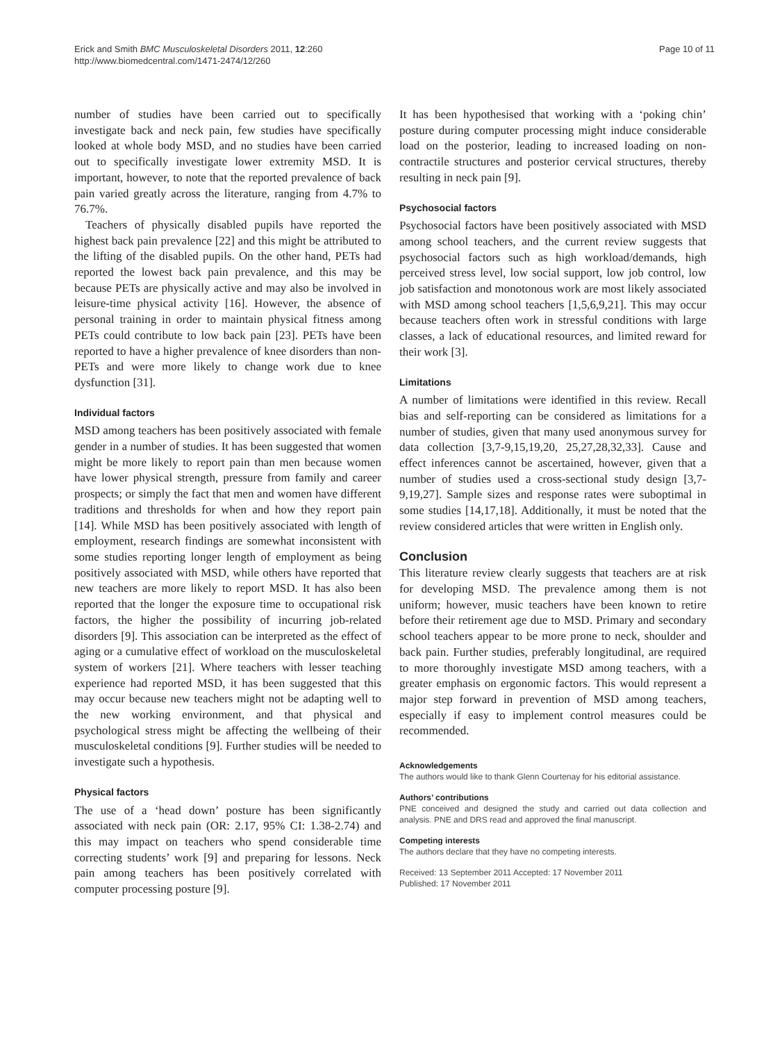Erick and Smith BMC Musculoskeletal Disorders 2011, 12:260
http://www.biomedcentral.com/1471-2474/12/260
Page 10 of 11
number of studies have been carried out to specifically investigate back and neck pain, few studies have specifically looked at whole body MSD, and no studies have been carried out to specifically investigate lower extremity MSD. It is important, however, to note that the reported prevalence of back pain varied greatly across the literature, ranging from 4.7% to 76.7%.
Teachers of physically disabled pupils have reported the highest back pain prevalence [22] and this might be attributed to the lifting of the disabled pupils. On the other hand, PETs had reported the lowest back pain prevalence, and this may be because PETs are physically active and may also be involved in leisure-time physical activity [16]. However, the absence of personal training in order to maintain physical fitness among PETs could contribute to low back pain [23]. PETs have been reported to have a higher prevalence of knee disorders than non-PETs and were more likely to change work due to knee dysfunction [31].
Individual factors
MSD among teachers has been positively associated with female gender in a number of studies. It has been suggested that women might be more likely to report pain than men because women have lower physical strength, pressure from family and career prospects; or simply the fact that men and women have different traditions and thresholds for when and how they report pain [14]. While MSD has been positively associated with length of employment, research findings are somewhat inconsistent with some studies reporting longer length of employment as being positively associated with MSD, while others have reported that new teachers are more likely to report MSD. It has also been reported that the longer the exposure time to occupational risk factors, the higher the possibility of incurring job-related disorders [9]. This association can be interpreted as the effect of aging or a cumulative effect of workload on the musculoskeletal system of workers [21]. Where teachers with lesser teaching experience had reported MSD, it has been suggested that this may occur because new teachers might not be adapting well to the new working environment, and that physical and psychological stress might be affecting the wellbeing of their musculoskeletal conditions [9]. Further studies will be needed to investigate such a hypothesis.
Physical factors
The use of a ‘head down’ posture has been significantly associated with neck pain (OR: 2.17, 95% CI: 1.38-2.74) and this may impact on teachers who spend considerable time correcting students’ work [9] and preparing for lessons. Neck pain among teachers has been positively correlated with computer processing posture [9].
It has been hypothesised that working with a ‘poking chin’ posture during computer processing might induce considerable load on the posterior, leading to increased loading on non-contractile structures and posterior cervical structures, thereby resulting in neck pain [9].
Psychosocial factors
Psychosocial factors have been positively associated with MSD among school teachers, and the current review suggests that psychosocial factors such as high workload/demands, high perceived stress level, low social support, low job control, low job satisfaction and monotonous work are most likely associated with MSD among school teachers [1,5,6,9,21]. This may occur because teachers often work in stressful conditions with large classes, a lack of educational resources, and limited reward for their work [3].
Limitations
A number of limitations were identified in this review. Recall bias and self-reporting can be considered as limitations for a number of studies, given that many used anonymous survey for data collection [3,7-9,15,19,20, 25,27,28,32,33]. Cause and effect inferences cannot be ascertained, however, given that a number of studies used a cross-sectional study design [3,7-9,19,27]. Sample sizes and response rates were suboptimal in some studies [14,17,18]. Additionally, it must be noted that the review considered articles that were written in English only.
Conclusion
This literature review clearly suggests that teachers are at risk for developing MSD. The prevalence among them is not uniform; however, music teachers have been known to retire before their retirement age due to MSD. Primary and secondary school teachers appear to be more prone to neck, shoulder and back pain. Further studies, preferably longitudinal, are required to more thoroughly investigate MSD among teachers, with a greater emphasis on ergonomic factors. This would represent a major step forward in prevention of MSD among teachers, especially if easy to implement control measures could be recommended.
Acknowledgements
The authors would like to thank Glenn Courtenay for his editorial assistance.
Authors’ contributions
PNE conceived and designed the study and carried out data collection and analysis. PNE and DRS read and approved the final manuscript.
Competing interests
The authors declare that they have no competing interests.
Received: 13 September 2011 Accepted: 17 November 2011
Published: 17 November 2011